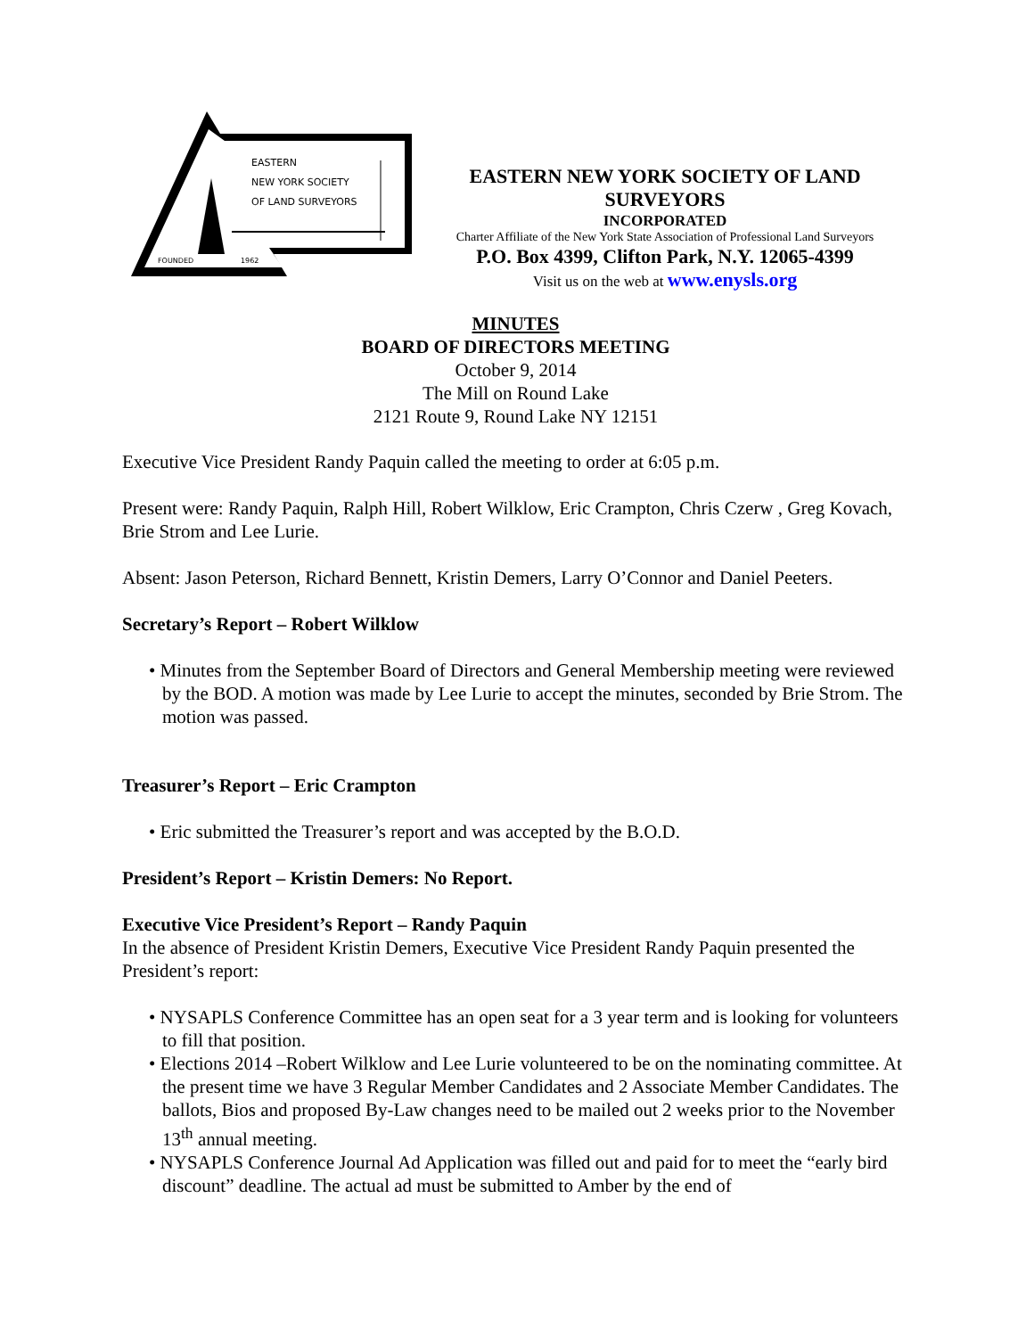EASTERN
NEW YORK SOCIETY
OF LAND SURVEYORS
FOUNDED
1962
EASTERN NEW YORK SOCIETY OF LAND SURVEYORS
INCORPORATED
Charter Affiliate of the New York State Association of Professional Land Surveyors
P.O. Box 4399, Clifton Park, N.Y. 12065-4399
Visit us on the web at www.enysls.org
MINUTES
BOARD OF DIRECTORS MEETING
October 9, 2014
The Mill on Round Lake
2121 Route 9, Round Lake NY 12151
Executive Vice President Randy Paquin called the meeting to order at 6:05 p.m.
Present were: Randy Paquin, Ralph Hill, Robert Wilklow, Eric Crampton, Chris Czerw , Greg Kovach, Brie Strom and Lee Lurie.
Absent: Jason Peterson, Richard Bennett, Kristin Demers, Larry O’Connor and Daniel Peeters.
Secretary’s Report – Robert Wilklow
• Minutes from the September Board of Directors and General Membership meeting were reviewed by the BOD. A motion was made by Lee Lurie to accept the minutes, seconded by Brie Strom. The motion was passed.
Treasurer’s Report – Eric Crampton
• Eric submitted the Treasurer’s report and was accepted by the B.O.D.
President’s Report – Kristin Demers: No Report.
Executive Vice President’s Report – Randy Paquin
In the absence of President Kristin Demers, Executive Vice President Randy Paquin presented the President’s report:
• NYSAPLS Conference Committee has an open seat for a 3 year term and is looking for volunteers to fill that position.
• Elections 2014 –Robert Wilklow and Lee Lurie volunteered to be on the nominating committee. At the present time we have 3 Regular Member Candidates and 2 Associate Member Candidates. The ballots, Bios and proposed By-Law changes need to be mailed out 2 weeks prior to the November 13<sup>th</sup> annual meeting.
• NYSAPLS Conference Journal Ad Application was filled out and paid for to meet the “early bird discount” deadline. The actual ad must be submitted to Amber by the end of